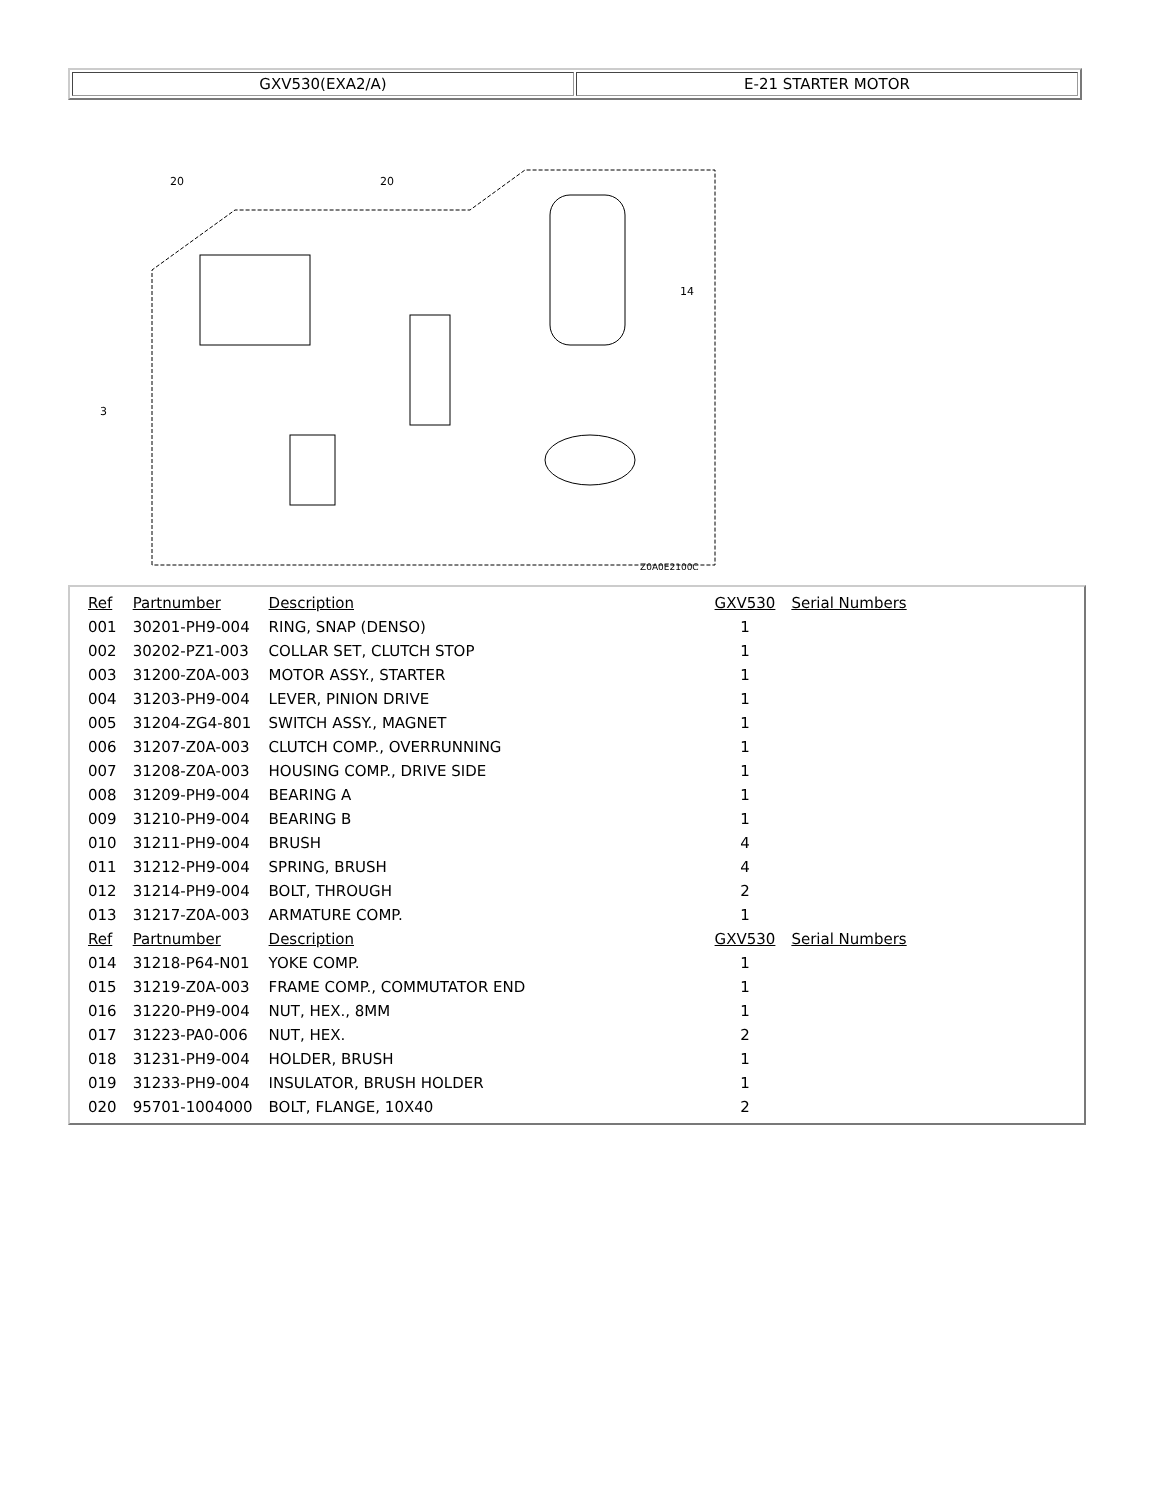| GXV530(EXA2/A) | E-21 STARTER MOTOR |
3
20
20
14
Z0A0E2100C
| Ref | Partnumber | Description | GXV530 | Serial Numbers |
| --- | --- | --- | --- | --- |
| 001 | 30201-PH9-004 | RING, SNAP (DENSO) | 1 | |
| 002 | 30202-PZ1-003 | COLLAR SET, CLUTCH STOP | 1 | |
| 003 | 31200-Z0A-003 | MOTOR ASSY., STARTER | 1 | |
| 004 | 31203-PH9-004 | LEVER, PINION DRIVE | 1 | |
| 005 | 31204-ZG4-801 | SWITCH ASSY., MAGNET | 1 | |
| 006 | 31207-Z0A-003 | CLUTCH COMP., OVERRUNNING | 1 | |
| 007 | 31208-Z0A-003 | HOUSING COMP., DRIVE SIDE | 1 | |
| 008 | 31209-PH9-004 | BEARING A | 1 | |
| 009 | 31210-PH9-004 | BEARING B | 1 | |
| 010 | 31211-PH9-004 | BRUSH | 4 | |
| 011 | 31212-PH9-004 | SPRING, BRUSH | 4 | |
| 012 | 31214-PH9-004 | BOLT, THROUGH | 2 | |
| 013 | 31217-Z0A-003 | ARMATURE COMP. | 1 | |
| Ref | Partnumber | Description | GXV530 | Serial Numbers |
| 014 | 31218-P64-N01 | YOKE COMP. | 1 | |
| 015 | 31219-Z0A-003 | FRAME COMP., COMMUTATOR END | 1 | |
| 016 | 31220-PH9-004 | NUT, HEX., 8MM | 1 | |
| 017 | 31223-PA0-006 | NUT, HEX. | 2 | |
| 018 | 31231-PH9-004 | HOLDER, BRUSH | 1 | |
| 019 | 31233-PH9-004 | INSULATOR, BRUSH HOLDER | 1 | |
| 020 | 95701-1004000 | BOLT, FLANGE, 10X40 | 2 | |